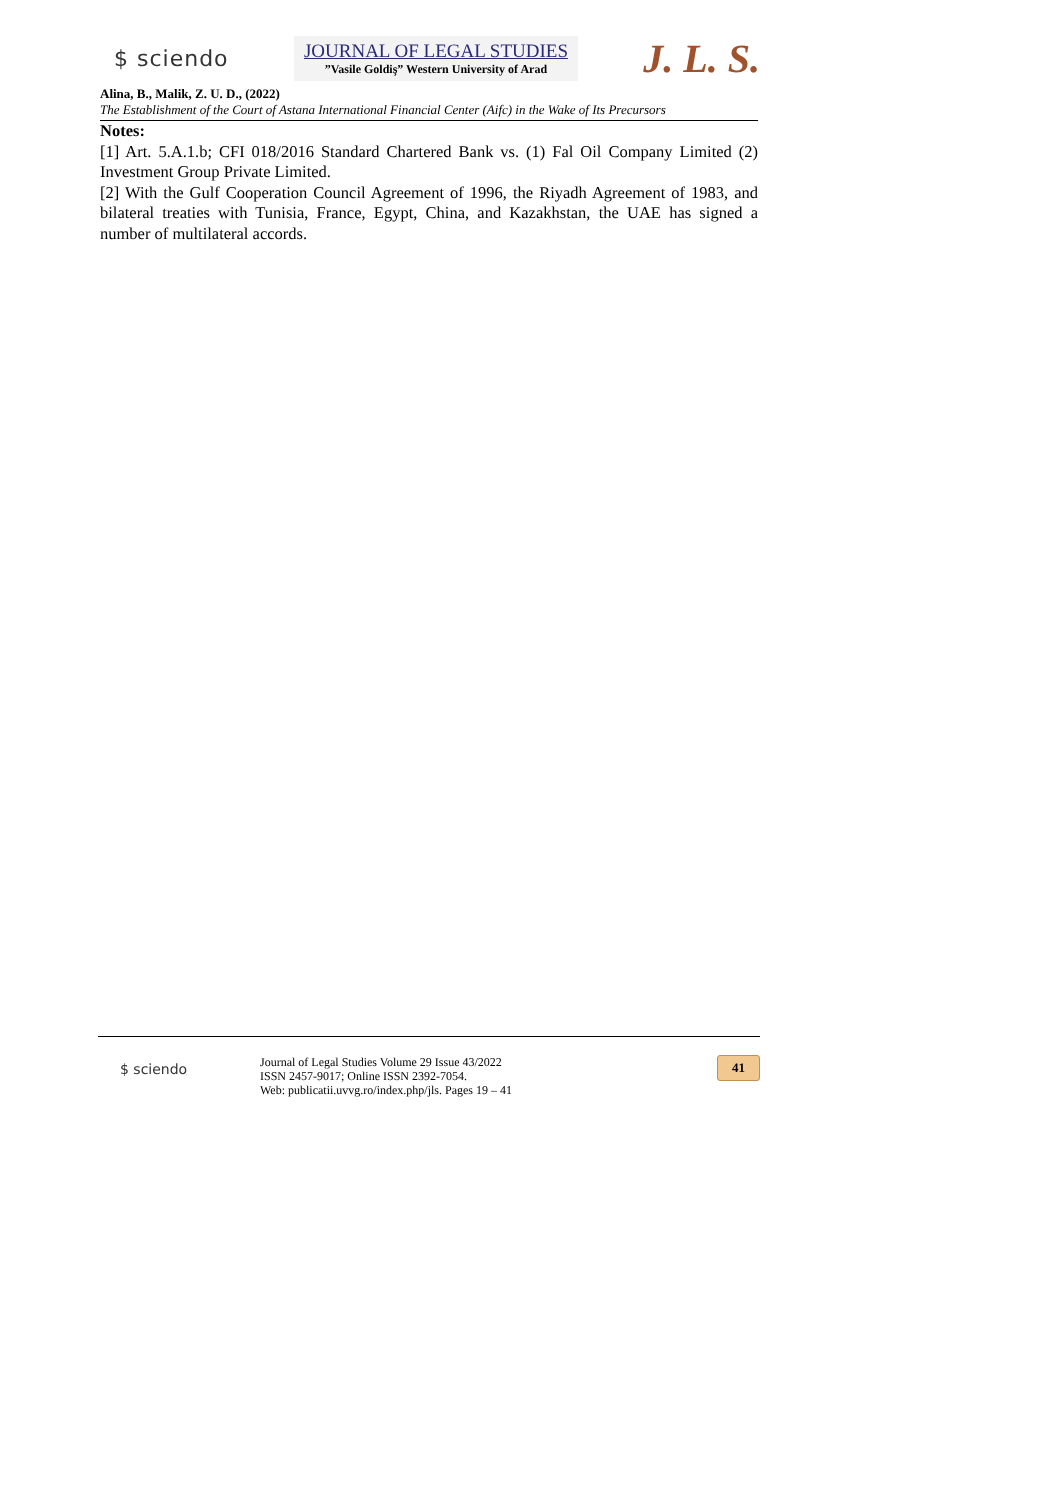$ sciendo
JOURNAL OF LEGAL STUDIES
”Vasile Goldiş” Western University of Arad
J. L. S.
Alina, B., Malik, Z. U. D., (2022)
The Establishment of the Court of Astana International Financial Center (Aifc) in the Wake of Its Precursors
Notes:
[1] Art. 5.A.1.b; CFI 018/2016 Standard Chartered Bank vs. (1) Fal Oil Company Limited (2) Investment Group Private Limited.
[2] With the Gulf Cooperation Council Agreement of 1996, the Riyadh Agreement of 1983, and bilateral treaties with Tunisia, France, Egypt, China, and Kazakhstan, the UAE has signed a number of multilateral accords.
$ sciendo
Journal of Legal Studies Volume 29 Issue 43/2022
ISSN 2457-9017; Online ISSN 2392-7054.
Web: publicatii.uvvg.ro/index.php/jls. Pages 19 – 41
41